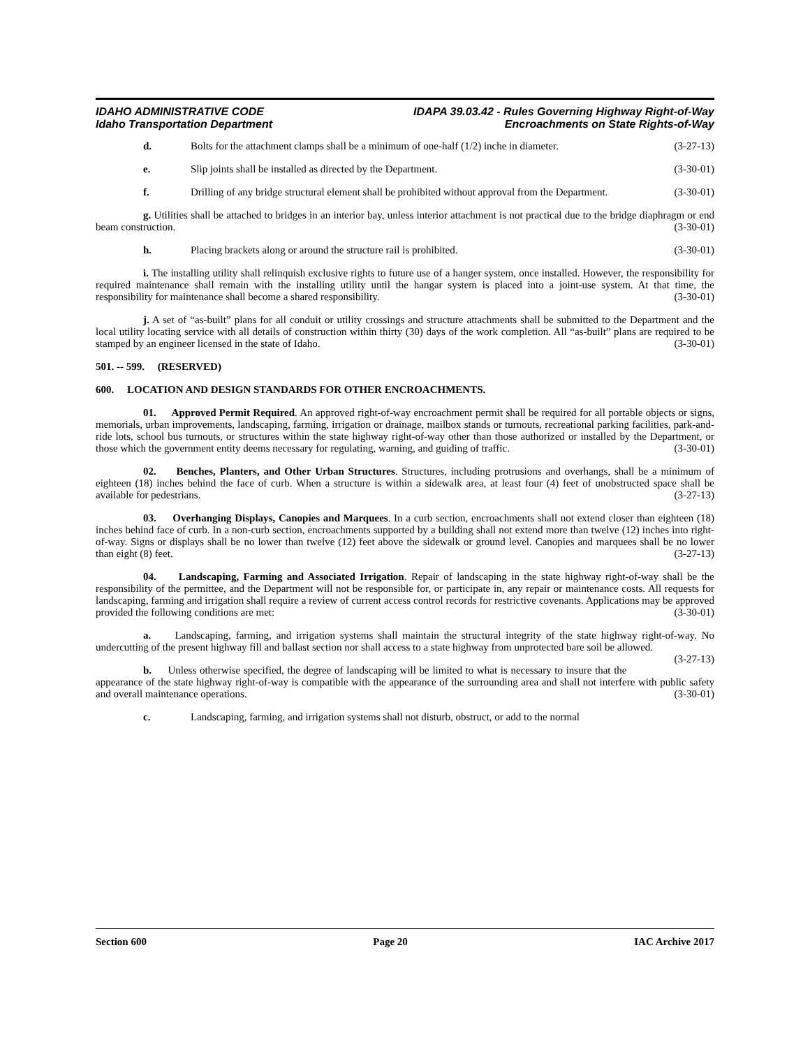IDAHO ADMINISTRATIVE CODE
Idaho Transportation Department
IDAPA 39.03.42 - Rules Governing Highway Right-of-Way
Encroachments on State Rights-of-Way
d. Bolts for the attachment clamps shall be a minimum of one-half (1/2) inche in diameter. (3-27-13)
e. Slip joints shall be installed as directed by the Department. (3-30-01)
f. Drilling of any bridge structural element shall be prohibited without approval from the Department. (3-30-01)
g. Utilities shall be attached to bridges in an interior bay, unless interior attachment is not practical due to the bridge diaphragm or end beam construction. (3-30-01)
h. Placing brackets along or around the structure rail is prohibited. (3-30-01)
i. The installing utility shall relinquish exclusive rights to future use of a hanger system, once installed. However, the responsibility for required maintenance shall remain with the installing utility until the hangar system is placed into a joint-use system. At that time, the responsibility for maintenance shall become a shared responsibility. (3-30-01)
j. A set of “as-built” plans for all conduit or utility crossings and structure attachments shall be submitted to the Department and the local utility locating service with all details of construction within thirty (30) days of the work completion. All “as-built” plans are required to be stamped by an engineer licensed in the state of Idaho. (3-30-01)
501. -- 599. (RESERVED)
600. LOCATION AND DESIGN STANDARDS FOR OTHER ENCROACHMENTS.
01. Approved Permit Required. An approved right-of-way encroachment permit shall be required for all portable objects or signs, memorials, urban improvements, landscaping, farming, irrigation or drainage, mailbox stands or turnouts, recreational parking facilities, park-and-ride lots, school bus turnouts, or structures within the state highway right-of-way other than those authorized or installed by the Department, or those which the government entity deems necessary for regulating, warning, and guiding of traffic. (3-30-01)
02. Benches, Planters, and Other Urban Structures. Structures, including protrusions and overhangs, shall be a minimum of eighteen (18) inches behind the face of curb. When a structure is within a sidewalk area, at least four (4) feet of unobstructed space shall be available for pedestrians. (3-27-13)
03. Overhanging Displays, Canopies and Marquees. In a curb section, encroachments shall not extend closer than eighteen (18) inches behind face of curb. In a non-curb section, encroachments supported by a building shall not extend more than twelve (12) inches into right-of-way. Signs or displays shall be no lower than twelve (12) feet above the sidewalk or ground level. Canopies and marquees shall be no lower than eight (8) feet. (3-27-13)
04. Landscaping, Farming and Associated Irrigation. Repair of landscaping in the state highway right-of-way shall be the responsibility of the permittee, and the Department will not be responsible for, or participate in, any repair or maintenance costs. All requests for landscaping, farming and irrigation shall require a review of current access control records for restrictive covenants. Applications may be approved provided the following conditions are met: (3-30-01)
a. Landscaping, farming, and irrigation systems shall maintain the structural integrity of the state highway right-of-way. No undercutting of the present highway fill and ballast section nor shall access to a state highway from unprotected bare soil be allowed. (3-27-13)
b. Unless otherwise specified, the degree of landscaping will be limited to what is necessary to insure that the appearance of the state highway right-of-way is compatible with the appearance of the surrounding area and shall not interfere with public safety and overall maintenance operations. (3-30-01)
c. Landscaping, farming, and irrigation systems shall not disturb, obstruct, or add to the normal
Section 600 Page 20 IAC Archive 2017